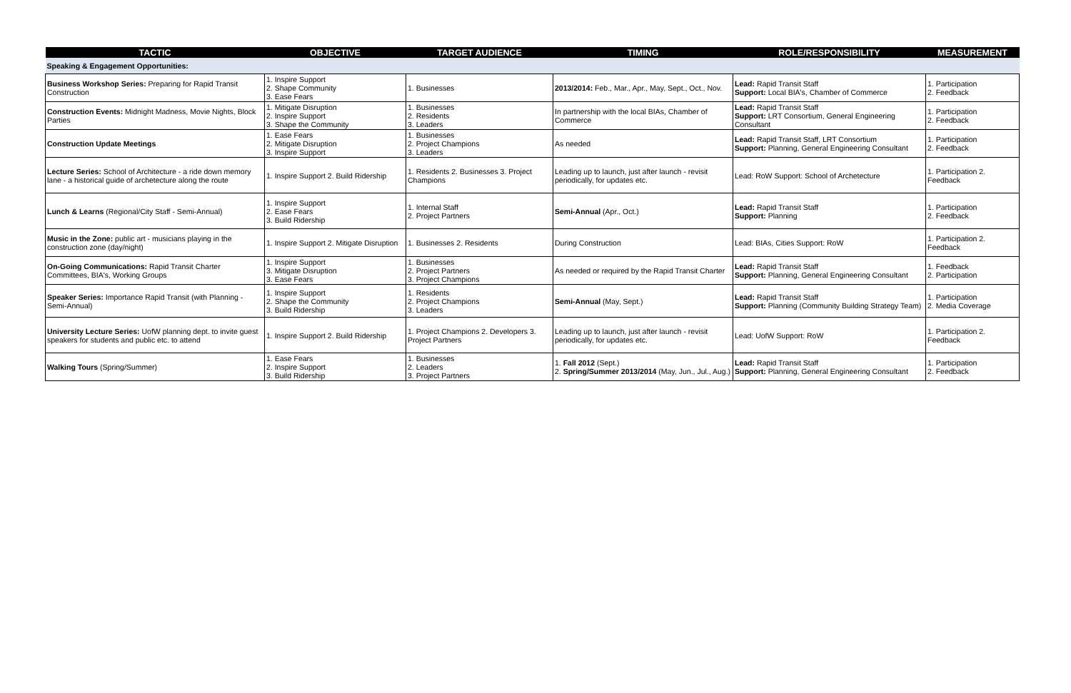| TACTIC | OBJECTIVE | TARGET AUDIENCE | TIMING | ROLE/RESPONSIBILITY | MEASUREMENT |
| --- | --- | --- | --- | --- | --- |
| Speaking & Engagement Opportunities: | | | | | |
| Business Workshop Series: Preparing for Rapid Transit Construction | 1. Inspire Support 2. Shape Community 3. Ease Fears | 1. Businesses | 2013/2014: Feb., Mar., Apr., May, Sept., Oct., Nov. | Lead: Rapid Transit Staff Support: Local BIA's, Chamber of Commerce | 1. Participation 2. Feedback |
| Construction Events: Midnight Madness, Movie Nights, Block Parties | 1. Mitigate Disruption 2. Inspire Support 3. Shape the Community | 1. Businesses 2. Residents 3. Leaders | In partnership with the local BIAs, Chamber of Commerce | Lead: Rapid Transit Staff Support: LRT Consortium, General Engineering Consultant | 1. Participation 2. Feedback |
| Construction Update Meetings | 1. Ease Fears 2. Mitigate Disruption 3. Inspire Support | 1. Businesses 2. Project Champions 3. Leaders | As needed | Lead: Rapid Transit Staff, LRT Consortium Support: Planning, General Engineering Consultant | 1. Participation 2. Feedback |
| Lecture Series: School of Architecture - a ride down memory lane - a historical guide of archetecture along the route | 1. Inspire Support 2. Build Ridership | 1. Residents 2. Businesses 3. Project Champions | Leading up to launch, just after launch - revisit periodically, for updates etc. | Lead: RoW Support: School of Archetecture | 1. Participation 2. Feedback |
| Lunch & Learns (Regional/City Staff - Semi-Annual) | 1. Inspire Support 2. Ease Fears 3. Build Ridership | 1. Internal Staff 2. Project Partners | Semi-Annual (Apr., Oct.) | Lead: Rapid Transit Staff Support: Planning | 1. Participation 2. Feedback |
| Music in the Zone: public art - musicians playing in the construction zone (day/night) | 1. Inspire Support 2. Mitigate Disruption | 1. Businesses 2. Residents | During Construction | Lead: BIAs, Cities Support: RoW | 1. Participation 2. Feedback |
| On-Going Communications: Rapid Transit Charter Committees, BIA's, Working Groups | 1. Inspire Support 3. Mitigate Disruption 3. Ease Fears | 1. Businesses 2. Project Partners 3. Project Champions | As needed or required by the Rapid Transit Charter | Lead: Rapid Transit Staff Support: Planning, General Engineering Consultant | 1. Feedback 2. Participation |
| Speaker Series: Importance Rapid Transit (with Planning - Semi-Annual) | 1. Inspire Support 2. Shape the Community 3. Build Ridership | 1. Residents 2. Project Champions 3. Leaders | Semi-Annual (May, Sept.) | Lead: Rapid Transit Staff Support: Planning (Community Building Strategy Team) | 1. Participation 2. Media Coverage |
| University Lecture Series: UofW planning dept. to invite guest speakers for students and public etc. to attend | 1. Inspire Support 2. Build Ridership | 1. Project Champions 2. Developers 3. Project Partners | Leading up to launch, just after launch - revisit periodically, for updates etc. | Lead: UofW Support: RoW | 1. Participation 2. Feedback |
| Walking Tours (Spring/Summer) | 1. Ease Fears 2. Inspire Support 3. Build Ridership | 1. Businesses 2. Leaders 3. Project Partners | 1. Fall 2012 (Sept.) 2. Spring/Summer 2013/2014 (May, Jun., Jul., Aug.) | Lead: Rapid Transit Staff Support: Planning, General Engineering Consultant | 1. Participation 2. Feedback |